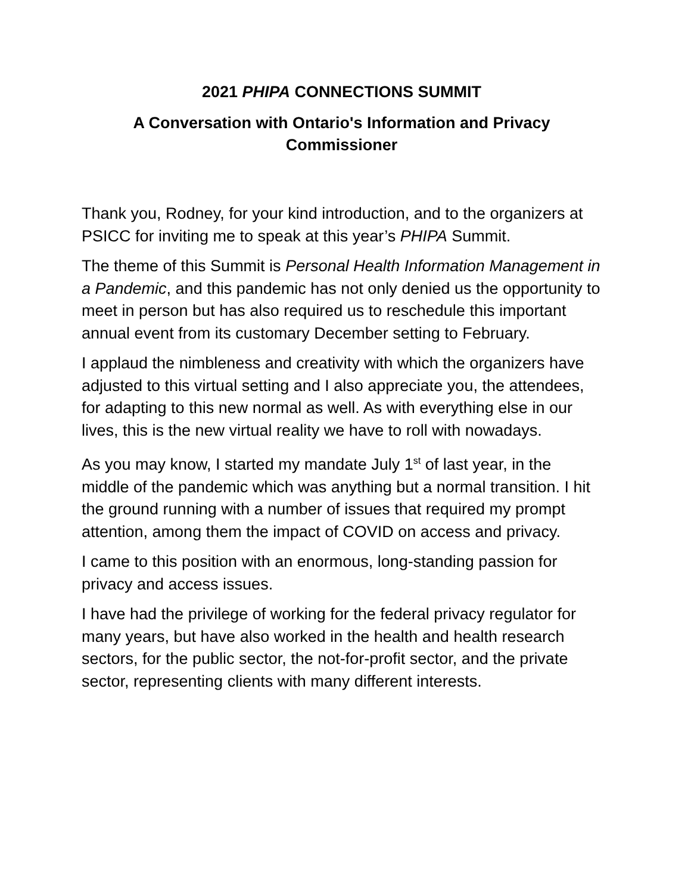2021 PHIPA CONNECTIONS SUMMIT
A Conversation with Ontario's Information and Privacy Commissioner
Thank you, Rodney, for your kind introduction, and to the organizers at PSICC for inviting me to speak at this year’s PHIPA Summit.
The theme of this Summit is Personal Health Information Management in a Pandemic, and this pandemic has not only denied us the opportunity to meet in person but has also required us to reschedule this important annual event from its customary December setting to February.
I applaud the nimbleness and creativity with which the organizers have adjusted to this virtual setting and I also appreciate you, the attendees, for adapting to this new normal as well. As with everything else in our lives, this is the new virtual reality we have to roll with nowadays.
As you may know, I started my mandate July 1<sup>st</sup> of last year, in the middle of the pandemic which was anything but a normal transition. I hit the ground running with a number of issues that required my prompt attention, among them the impact of COVID on access and privacy.
I came to this position with an enormous, long-standing passion for privacy and access issues.
I have had the privilege of working for the federal privacy regulator for many years, but have also worked in the health and health research sectors, for the public sector, the not-for-profit sector, and the private sector, representing clients with many different interests.